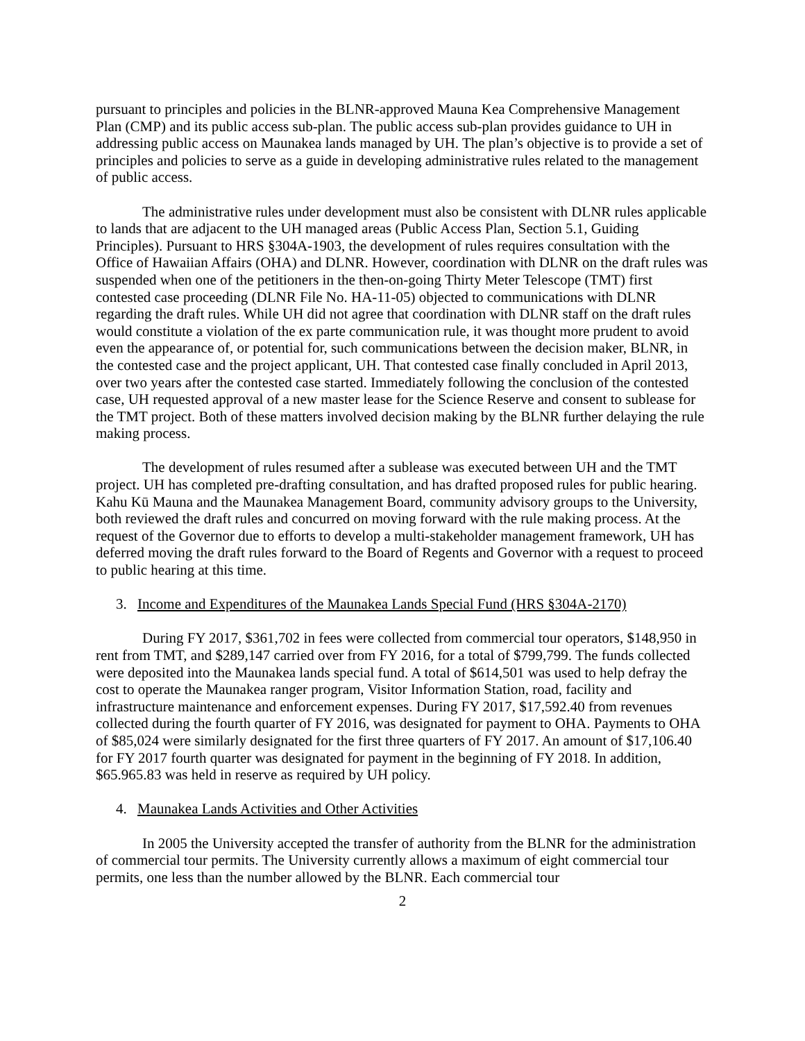pursuant to principles and policies in the BLNR-approved Mauna Kea Comprehensive Management Plan (CMP) and its public access sub-plan. The public access sub-plan provides guidance to UH in addressing public access on Maunakea lands managed by UH. The plan’s objective is to provide a set of principles and policies to serve as a guide in developing administrative rules related to the management of public access.
The administrative rules under development must also be consistent with DLNR rules applicable to lands that are adjacent to the UH managed areas (Public Access Plan, Section 5.1, Guiding Principles). Pursuant to HRS §304A-1903, the development of rules requires consultation with the Office of Hawaiian Affairs (OHA) and DLNR. However, coordination with DLNR on the draft rules was suspended when one of the petitioners in the then-on-going Thirty Meter Telescope (TMT) first contested case proceeding (DLNR File No. HA-11-05) objected to communications with DLNR regarding the draft rules. While UH did not agree that coordination with DLNR staff on the draft rules would constitute a violation of the ex parte communication rule, it was thought more prudent to avoid even the appearance of, or potential for, such communications between the decision maker, BLNR, in the contested case and the project applicant, UH. That contested case finally concluded in April 2013, over two years after the contested case started. Immediately following the conclusion of the contested case, UH requested approval of a new master lease for the Science Reserve and consent to sublease for the TMT project. Both of these matters involved decision making by the BLNR further delaying the rule making process.
The development of rules resumed after a sublease was executed between UH and the TMT project. UH has completed pre-drafting consultation, and has drafted proposed rules for public hearing. Kahu Kū Mauna and the Maunakea Management Board, community advisory groups to the University, both reviewed the draft rules and concurred on moving forward with the rule making process. At the request of the Governor due to efforts to develop a multi-stakeholder management framework, UH has deferred moving the draft rules forward to the Board of Regents and Governor with a request to proceed to public hearing at this time.
3. Income and Expenditures of the Maunakea Lands Special Fund (HRS §304A-2170)
During FY 2017, $361,702 in fees were collected from commercial tour operators, $148,950 in rent from TMT, and $289,147 carried over from FY 2016, for a total of $799,799. The funds collected were deposited into the Maunakea lands special fund. A total of $614,501 was used to help defray the cost to operate the Maunakea ranger program, Visitor Information Station, road, facility and infrastructure maintenance and enforcement expenses. During FY 2017, $17,592.40 from revenues collected during the fourth quarter of FY 2016, was designated for payment to OHA. Payments to OHA of $85,024 were similarly designated for the first three quarters of FY 2017. An amount of $17,106.40 for FY 2017 fourth quarter was designated for payment in the beginning of FY 2018. In addition, $65.965.83 was held in reserve as required by UH policy.
4. Maunakea Lands Activities and Other Activities
In 2005 the University accepted the transfer of authority from the BLNR for the administration of commercial tour permits. The University currently allows a maximum of eight commercial tour permits, one less than the number allowed by the BLNR. Each commercial tour
2